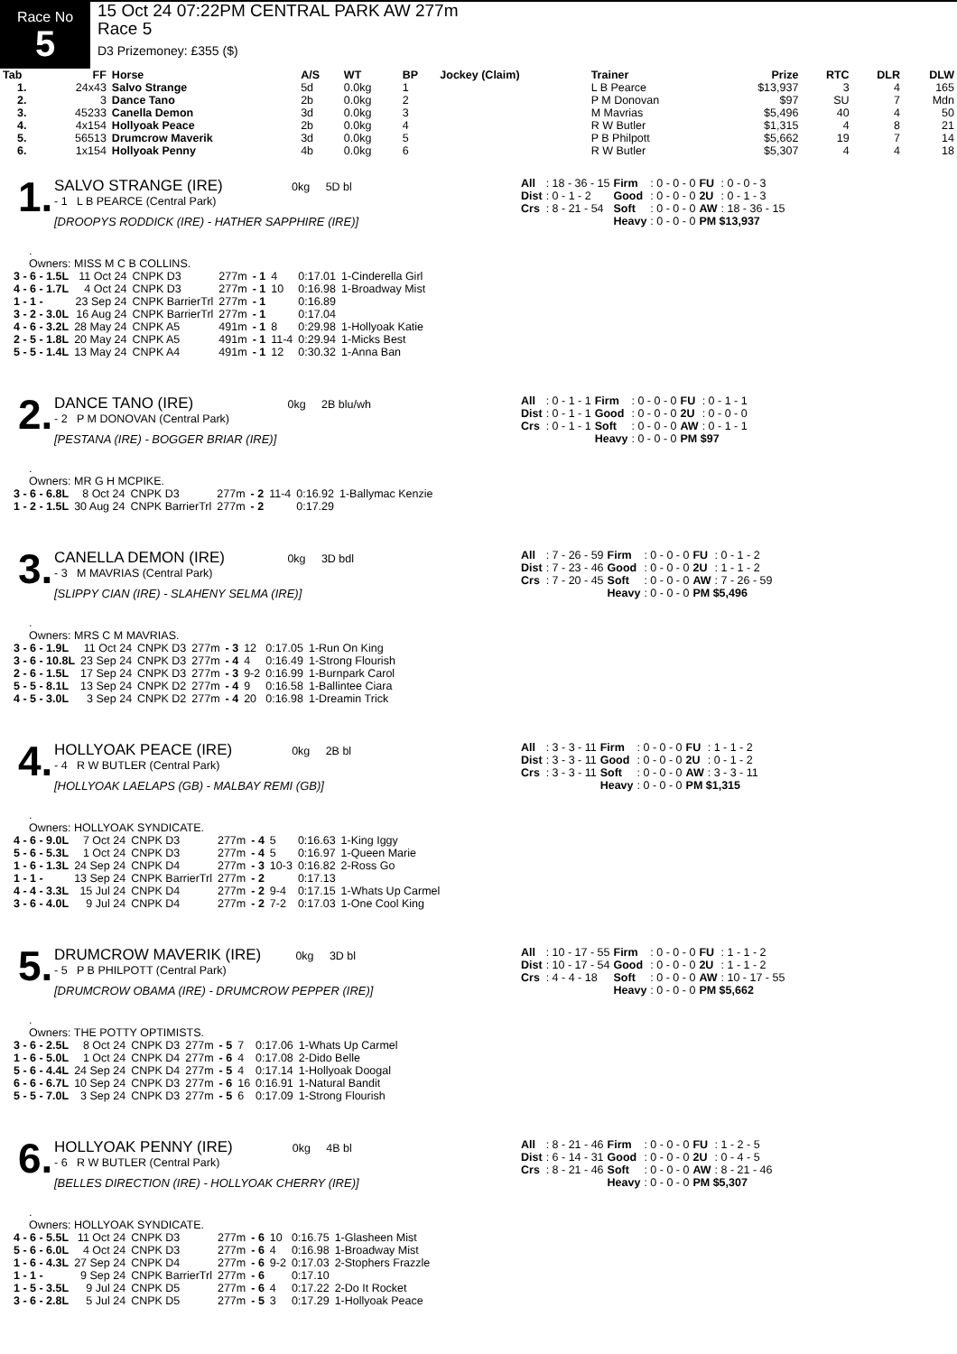Race No
5
15 Oct 24 07:22PM CENTRAL PARK AW 277m
Race 5
D3 Prizemoney: £355 ($)
| Tab | FF | Horse | A/S | WT | BP | Jockey (Claim) | Trainer | Prize | RTC | DLR | DLW |
| --- | --- | --- | --- | --- | --- | --- | --- | --- | --- | --- | --- |
| 1. | 24x43 | Salvo Strange | 5d | 0.0kg | 1 | | L B Pearce | $13,937 | 3 | 4 | 165 |
| 2. | 3 | Dance Tano | 2b | 0.0kg | 2 | | P M Donovan | $97 | SU | 7 | Mdn |
| 3. | 45233 | Canella Demon | 3d | 0.0kg | 3 | | M Mavrias | $5,496 | 40 | 4 | 50 |
| 4. | 4x154 | Hollyoak Peace | 2b | 0.0kg | 4 | | R W Butler | $1,315 | 4 | 8 | 21 |
| 5. | 56513 | Drumcrow Maverik | 3d | 0.0kg | 5 | | P B Philpott | $5,662 | 19 | 7 | 14 |
| 6. | 1x154 | Hollyoak Penny | 4b | 0.0kg | 6 | | R W Butler | $5,307 | 4 | 4 | 18 |
1.
SALVO STRANGE (IRE) 0kg 5D bl
- 1 L B PEARCE (Central Park)
[DROOPYS RODDICK (IRE) - HATHER SAPPHIRE (IRE)]
| All | : 18 - 36 - 15 | Firm | : 0 - 0 - 0 | FU | : 0 - 0 - 3 |
| Dist | : 0 - 1 - 2 | Good | : 0 - 0 - 0 | 2U | : 0 - 1 - 3 |
| Crs | : 8 - 21 - 54 | Soft | : 0 - 0 - 0 | AW | : 18 - 36 - 15 |
| | | Heavy | : 0 - 0 - 0 | PM $13,937 | |
.
Owners: MISS M C B COLLINS.
| 3 - 6 - 1.5L | 11 Oct 24 | CNPK D3 | 277m | - 1 | 4 | 0:17.01 | 1-Cinderella Girl |
| 4 - 6 - 1.7L | 4 Oct 24 | CNPK D3 | 277m | - 1 | 10 | 0:16.98 | 1-Broadway Mist |
| 1 - 1 - | 23 Sep 24 | CNPK BarrierTrl | 277m | - 1 | | 0:16.89 | |
| 3 - 2 - 3.0L | 16 Aug 24 | CNPK BarrierTrl | 277m | - 1 | | 0:17.04 | |
| 4 - 6 - 3.2L | 28 May 24 | CNPK A5 | 491m | - 1 | 8 | 0:29.98 | 1-Hollyoak Katie |
| 2 - 5 - 1.8L | 20 May 24 | CNPK A5 | 491m | - 1 | 11-4 | 0:29.94 | 1-Micks Best |
| 5 - 5 - 1.4L | 13 May 24 | CNPK A4 | 491m | - 1 | 12 | 0:30.32 | 1-Anna Ban |
2.
DANCE TANO (IRE) 0kg 2B blu/wh
- 2 P M DONOVAN (Central Park)
[PESTANA (IRE) - BOGGER BRIAR (IRE)]
| All | : 0 - 1 - 1 | Firm | : 0 - 0 - 0 | FU | : 0 - 1 - 1 |
| Dist | : 0 - 1 - 1 | Good | : 0 - 0 - 0 | 2U | : 0 - 0 - 0 |
| Crs | : 0 - 1 - 1 | Soft | : 0 - 0 - 0 | AW | : 0 - 1 - 1 |
| | | Heavy | : 0 - 0 - 0 | PM $97 | |
.
Owners: MR G H MCPIKE.
| 3 - 6 - 6.8L | 8 Oct 24 | CNPK D3 | 277m | - 2 | 11-4 | 0:16.92 | 1-Ballymac Kenzie |
| 1 - 2 - 1.5L | 30 Aug 24 | CNPK BarrierTrl | 277m | - 2 | | 0:17.29 | |
3.
CANELLA DEMON (IRE) 0kg 3D bdl
- 3 M MAVRIAS (Central Park)
[SLIPPY CIAN (IRE) - SLAHENY SELMA (IRE)]
| All | : 7 - 26 - 59 | Firm | : 0 - 0 - 0 | FU | : 0 - 1 - 2 |
| Dist | : 7 - 23 - 46 | Good | : 0 - 0 - 0 | 2U | : 1 - 1 - 2 |
| Crs | : 7 - 20 - 45 | Soft | : 0 - 0 - 0 | AW | : 7 - 26 - 59 |
| | | Heavy | : 0 - 0 - 0 | PM $5,496 | |
.
Owners: MRS C M MAVRIAS.
| 3 - 6 - 1.9L | 11 Oct 24 | CNPK D3 | 277m | - 3 | 12 | 0:17.05 | 1-Run On King |
| 3 - 6 - 10.8L | 23 Sep 24 | CNPK D3 | 277m | - 4 | 4 | 0:16.49 | 1-Strong Flourish |
| 2 - 6 - 1.5L | 17 Sep 24 | CNPK D3 | 277m | - 3 | 9-2 | 0:16.99 | 1-Burnpark Carol |
| 5 - 5 - 8.1L | 13 Sep 24 | CNPK D2 | 277m | - 4 | 9 | 0:16.58 | 1-Ballintee Ciara |
| 4 - 5 - 3.0L | 3 Sep 24 | CNPK D2 | 277m | - 4 | 20 | 0:16.98 | 1-Dreamin Trick |
4.
HOLLYOAK PEACE (IRE) 0kg 2B bl
- 4 R W BUTLER (Central Park)
[HOLLYOAK LAELAPS (GB) - MALBAY REMI (GB)]
| All | : 3 - 3 - 11 | Firm | : 0 - 0 - 0 | FU | : 1 - 1 - 2 |
| Dist | : 3 - 3 - 11 | Good | : 0 - 0 - 0 | 2U | : 0 - 1 - 2 |
| Crs | : 3 - 3 - 11 | Soft | : 0 - 0 - 0 | AW | : 3 - 3 - 11 |
| | | Heavy | : 0 - 0 - 0 | PM $1,315 | |
.
Owners: HOLLYOAK SYNDICATE.
| 4 - 6 - 9.0L | 7 Oct 24 | CNPK D3 | 277m | - 4 | 5 | 0:16.63 | 1-King Iggy |
| 5 - 6 - 5.3L | 1 Oct 24 | CNPK D3 | 277m | - 4 | 5 | 0:16.97 | 1-Queen Marie |
| 1 - 6 - 1.3L | 24 Sep 24 | CNPK D4 | 277m | - 3 | 10-3 | 0:16.82 | 2-Ross Go |
| 1 - 1 - | 13 Sep 24 | CNPK BarrierTrl | 277m | - 2 | | 0:17.13 | |
| 4 - 4 - 3.3L | 15 Jul 24 | CNPK D4 | 277m | - 2 | 9-4 | 0:17.15 | 1-Whats Up Carmel |
| 3 - 6 - 4.0L | 9 Jul 24 | CNPK D4 | 277m | - 2 | 7-2 | 0:17.03 | 1-One Cool King |
5.
DRUMCROW MAVERIK (IRE) 0kg 3D bl
- 5 P B PHILPOTT (Central Park)
[DRUMCROW OBAMA (IRE) - DRUMCROW PEPPER (IRE)]
| All | : 10 - 17 - 55 | Firm | : 0 - 0 - 0 | FU | : 1 - 1 - 2 |
| Dist | : 10 - 17 - 54 | Good | : 0 - 0 - 0 | 2U | : 1 - 1 - 2 |
| Crs | : 4 - 4 - 18 | Soft | : 0 - 0 - 0 | AW | : 10 - 17 - 55 |
| | | Heavy | : 0 - 0 - 0 | PM $5,662 | |
.
Owners: THE POTTY OPTIMISTS.
| 3 - 6 - 2.5L | 8 Oct 24 | CNPK D3 | 277m | - 5 | 7 | 0:17.06 | 1-Whats Up Carmel |
| 1 - 6 - 5.0L | 1 Oct 24 | CNPK D4 | 277m | - 6 | 4 | 0:17.08 | 2-Dido Belle |
| 5 - 6 - 4.4L | 24 Sep 24 | CNPK D4 | 277m | - 5 | 4 | 0:17.14 | 1-Hollyoak Doogal |
| 6 - 6 - 6.7L | 10 Sep 24 | CNPK D3 | 277m | - 6 | 16 | 0:16.91 | 1-Natural Bandit |
| 5 - 5 - 7.0L | 3 Sep 24 | CNPK D3 | 277m | - 5 | 6 | 0:17.09 | 1-Strong Flourish |
6.
HOLLYOAK PENNY (IRE) 0kg 4B bl
- 6 R W BUTLER (Central Park)
[BELLES DIRECTION (IRE) - HOLLYOAK CHERRY (IRE)]
| All | : 8 - 21 - 46 | Firm | : 0 - 0 - 0 | FU | : 1 - 2 - 5 |
| Dist | : 6 - 14 - 31 | Good | : 0 - 0 - 0 | 2U | : 0 - 4 - 5 |
| Crs | : 8 - 21 - 46 | Soft | : 0 - 0 - 0 | AW | : 8 - 21 - 46 |
| | | Heavy | : 0 - 0 - 0 | PM $5,307 | |
.
Owners: HOLLYOAK SYNDICATE.
| 4 - 6 - 5.5L | 11 Oct 24 | CNPK D3 | 277m | - 6 | 10 | 0:16.75 | 1-Glasheen Mist |
| 5 - 6 - 6.0L | 4 Oct 24 | CNPK D3 | 277m | - 6 | 4 | 0:16.98 | 1-Broadway Mist |
| 1 - 6 - 4.3L | 27 Sep 24 | CNPK D4 | 277m | - 6 | 9-2 | 0:17.03 | 2-Stophers Frazzle |
| 1 - 1 - | 9 Sep 24 | CNPK BarrierTrl | 277m | - 6 | | 0:17.10 | |
| 1 - 5 - 3.5L | 9 Jul 24 | CNPK D5 | 277m | - 6 | 4 | 0:17.22 | 2-Do It Rocket |
| 3 - 6 - 2.8L | 5 Jul 24 | CNPK D5 | 277m | - 5 | 3 | 0:17.29 | 1-Hollyoak Peace |